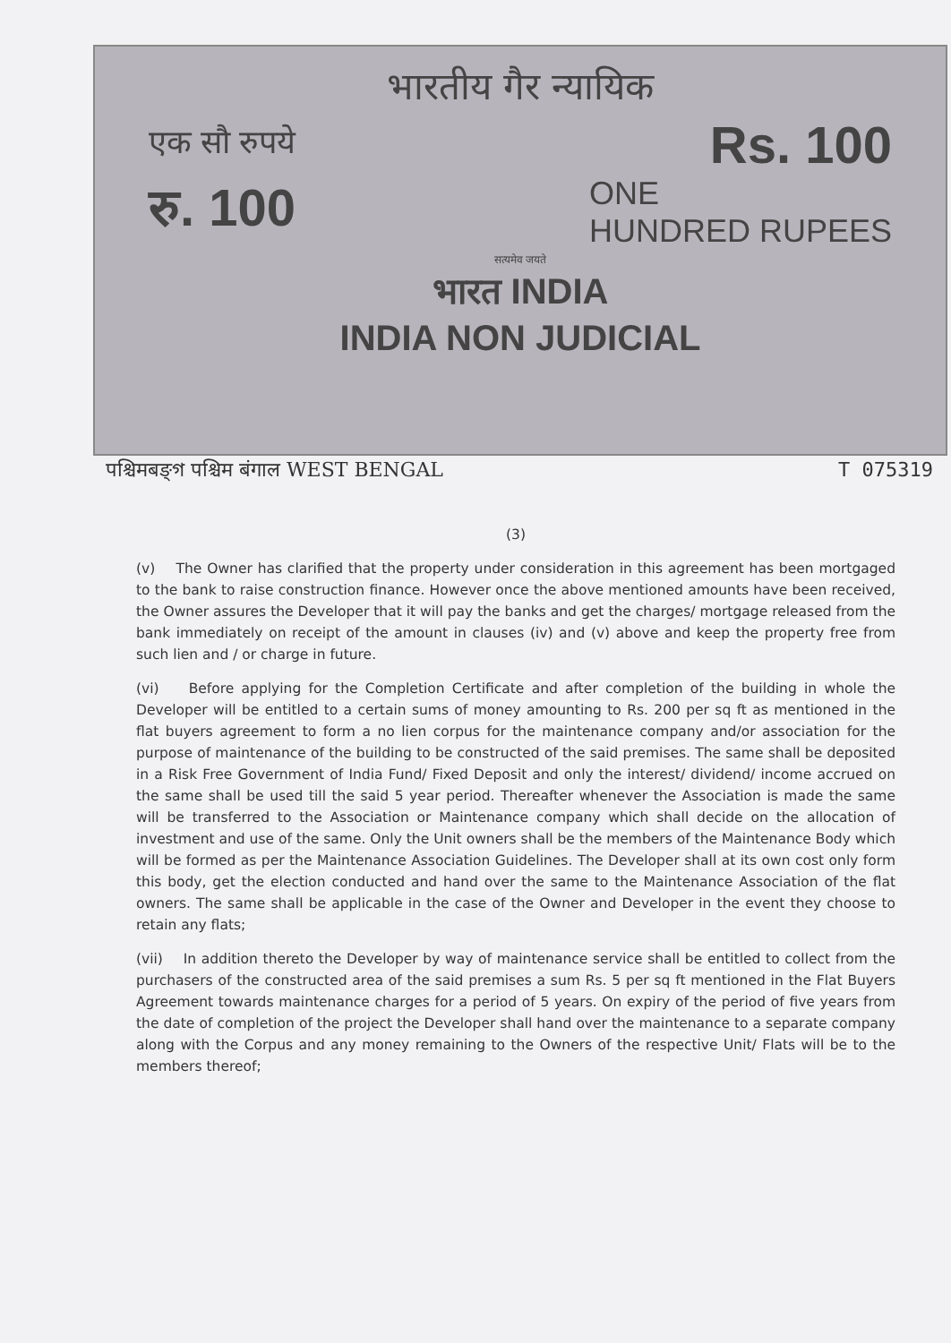भारतीय गैर न्यायिक
एक सौ रुपये Rs. 100
रु. 100 ONE
HUNDRED RUPEES
सत्यमेव जयते
भारत INDIA
INDIA NON JUDICIAL
पश्चिमबङ्গ पश्चिम बंगाल WEST BENGAL T 075319
(3)
(v) The Owner has clarified that the property under consideration in this agreement has been mortgaged to the bank to raise construction finance. However once the above mentioned amounts have been received, the Owner assures the Developer that it will pay the banks and get the charges/ mortgage released from the bank immediately on receipt of the amount in clauses (iv) and (v) above and keep the property free from such lien and / or charge in future.
(vi) Before applying for the Completion Certificate and after completion of the building in whole the Developer will be entitled to a certain sums of money amounting to Rs. 200 per sq ft as mentioned in the flat buyers agreement to form a no lien corpus for the maintenance company and/or association for the purpose of maintenance of the building to be constructed of the said premises. The same shall be deposited in a Risk Free Government of India Fund/ Fixed Deposit and only the interest/ dividend/ income accrued on the same shall be used till the said 5 year period. Thereafter whenever the Association is made the same will be transferred to the Association or Maintenance company which shall decide on the allocation of investment and use of the same. Only the Unit owners shall be the members of the Maintenance Body which will be formed as per the Maintenance Association Guidelines. The Developer shall at its own cost only form this body, get the election conducted and hand over the same to the Maintenance Association of the flat owners. The same shall be applicable in the case of the Owner and Developer in the event they choose to retain any flats;
(vii) In addition thereto the Developer by way of maintenance service shall be entitled to collect from the purchasers of the constructed area of the said premises a sum Rs. 5 per sq ft mentioned in the Flat Buyers Agreement towards maintenance charges for a period of 5 years. On expiry of the period of five years from the date of completion of the project the Developer shall hand over the maintenance to a separate company along with the Corpus and any money remaining to the Owners of the respective Unit/ Flats will be to the members thereof;